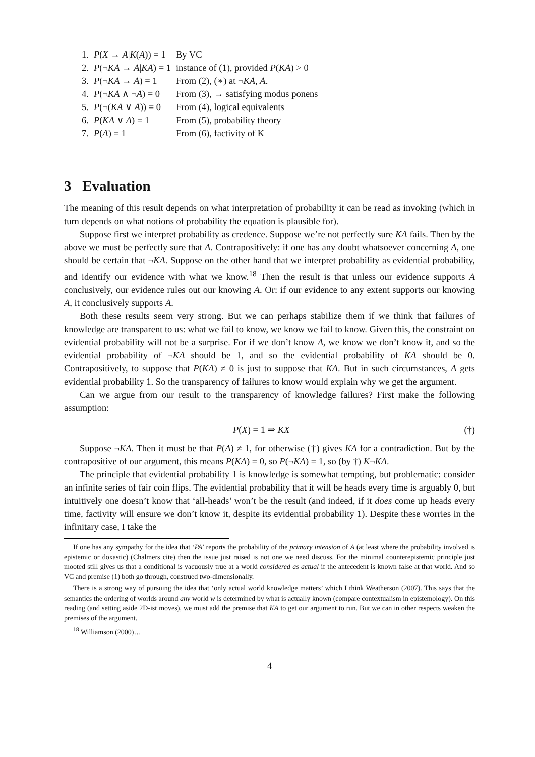| 1. | P ( X → A / K ( A )) = 1 | By VC |
| 2. | P (¬ KA → A / KA ) = 1 | instance of (1), provided P ( KA ) > 0 |
| 3. | P (¬ KA → A ) = 1 | From (2), (∗) at ¬ KA , A . |
| 4. | P (¬ KA ∧ ¬ A ) = 0 | From (3), → satisfying modus ponens |
| 5. | P (¬( KA ∨ A )) = 0 | From (4), logical equivalents |
| 6. | P ( KA ∨ A ) = 1 | From (5), probability theory |
| 7. | P ( A ) = 1 | From (6), factivity of K |
3 Evaluation
The meaning of this result depends on what interpretation of probability it can be read as invoking (which in turn depends on what notions of probability the equation is plausible for).
Suppose first we interpret probability as credence. Suppose we’re not perfectly sure KA fails. Then by the above we must be perfectly sure that A. Contrapositively: if one has any doubt whatsoever concerning A, one should be certain that ¬KA. Suppose on the other hand that we interpret probability as evidential probability, and identify our evidence with what we know.<sup>18</sup> Then the result is that unless our evidence supports A conclusively, our evidence rules out our knowing A. Or: if our evidence to any extent supports our knowing A, it conclusively supports A.
Both these results seem very strong. But we can perhaps stabilize them if we think that failures of knowledge are transparent to us: what we fail to know, we know we fail to know. Given this, the constraint on evidential probability will not be a surprise. For if we don’t know A, we know we don’t know it, and so the evidential probability of ¬KA should be 1, and so the evidential probability of KA should be 0. Contrapositively, to suppose that P(KA) ≠ 0 is just to suppose that KA. But in such circumstances, A gets evidential probability 1. So the transparency of failures to know would explain why we get the argument.
Can we argue from our result to the transparency of knowledge failures? First make the following assumption:
P(X) = 1 ⇒ KX (†)
Suppose ¬KA. Then it must be that P(A) ≠ 1, for otherwise (†) gives KA for a contradiction. But by the contrapositive of our argument, this means P(KA) = 0, so P(¬KA) = 1, so (by †) K¬KA.
The principle that evidential probability 1 is knowledge is somewhat tempting, but problematic: consider an infinite series of fair coin flips. The evidential probability that it will be heads every time is arguably 0, but intuitively one doesn’t know that ‘all-heads’ won’t be the result (and indeed, if it does come up heads every time, factivity will ensure we don’t know it, despite its evidential probability 1). Despite these worries in the infinitary case, I take the
If one has any sympathy for the idea that ‘PA’ reports the probability of the primary intension of A (at least where the probability involved is epistemic or doxastic) (Chalmers cite) then the issue just raised is not one we need discuss. For the minimal counterepistemic principle just mooted still gives us that a conditional is vacuously true at a world considered as actual if the antecedent is known false at that world. And so VC and premise (1) both go through, construed two-dimensionally.
There is a strong way of pursuing the idea that ‘only actual world knowledge matters’ which I think Weatherson (2007). This says that the semantics the ordering of worlds around any world w is determined by what is actually known (compare contextualism in epistemology). On this reading (and setting aside 2D-ist moves), we must add the premise that KA to get our argument to run. But we can in other respects weaken the premises of the argument.
<sup>18</sup> Williamson (2000)…
4